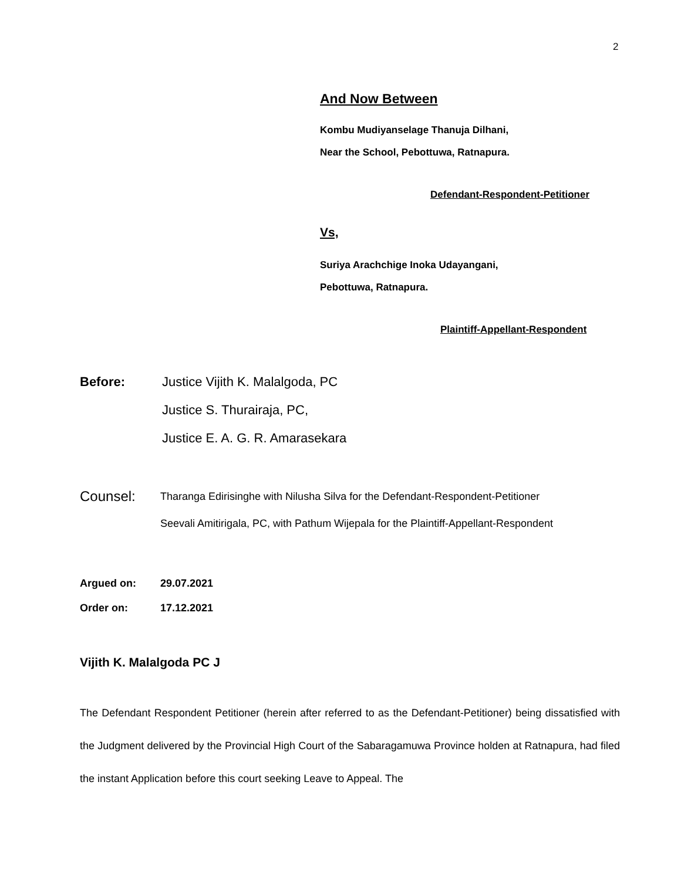2
And Now Between
Kombu Mudiyanselage Thanuja Dilhani,
Near the School, Pebottuwa, Ratnapura.
Defendant-Respondent-Petitioner
Vs,
Suriya Arachchige Inoka Udayangani,
Pebottuwa, Ratnapura.
Plaintiff-Appellant-Respondent
Before: Justice Vijith K. Malalgoda, PC
Justice S. Thurairaja, PC,
Justice E. A. G. R. Amarasekara
Counsel:
Tharanga Edirisinghe with Nilusha Silva for the Defendant-Respondent-Petitioner
Seevali Amitirigala, PC, with Pathum Wijepala for the Plaintiff-Appellant-Respondent
Argued on:
Order on:
29.07.2021
17.12.2021
Vijith K. Malalgoda PC J
The Defendant Respondent Petitioner (herein after referred to as the Defendant-Petitioner) being dissatisfied with the Judgment delivered by the Provincial High Court of the Sabaragamuwa Province holden at Ratnapura, had filed the instant Application before this court seeking Leave to Appeal. The